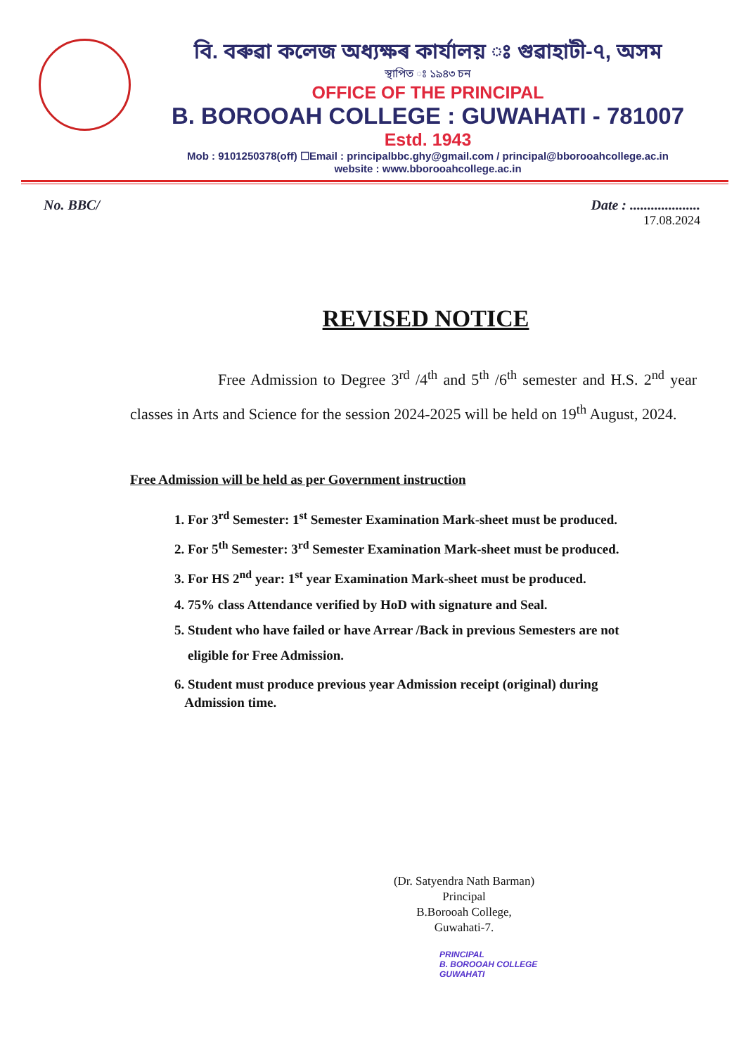বি. বৰুৱা কলেজ অধ্যক্ষৰ কাৰ্যালয় ঃ গুৱাহাটী-৭, অসম
স্থাপিত ঃ ১৯৪৩ চন
OFFICE OF THE PRINCIPAL
B. BOROOAH COLLEGE : GUWAHATI - 781007
Estd. 1943
Mob : 9101250378(off) ☐Email : principalbbc.ghy@gmail.com / principal@bborooahcollege.ac.in
website : www.bborooahcollege.ac.in
No. BBC/ Date : ....................
17.08.2024
REVISED NOTICE
Free Admission to Degree 3<sup>rd</sup> /4<sup>th</sup> and 5<sup>th</sup> /6<sup>th</sup> semester and H.S. 2<sup>nd</sup> year classes in Arts and Science for the session 2024-2025 will be held on 19<sup>th</sup> August, 2024.
Free Admission will be held as per Government instruction
1. For 3<sup>rd</sup> Semester: 1<sup>st</sup> Semester Examination Mark-sheet must be produced.
2. For 5<sup>th</sup> Semester: 3<sup>rd</sup> Semester Examination Mark-sheet must be produced.
3. For HS 2<sup>nd</sup> year: 1<sup>st</sup> year Examination Mark-sheet must be produced.
4. 75% class Attendance verified by HoD with signature and Seal.
5. Student who have failed or have Arrear /Back in previous Semesters are not
eligible for Free Admission.
6. Student must produce previous year Admission receipt (original) during
Admission time.
(Dr. Satyendra Nath Barman)
Principal
B.Borooah College,
Guwahati-7.
PRINCIPAL
B. BOROOAH COLLEGE
GUWAHATI